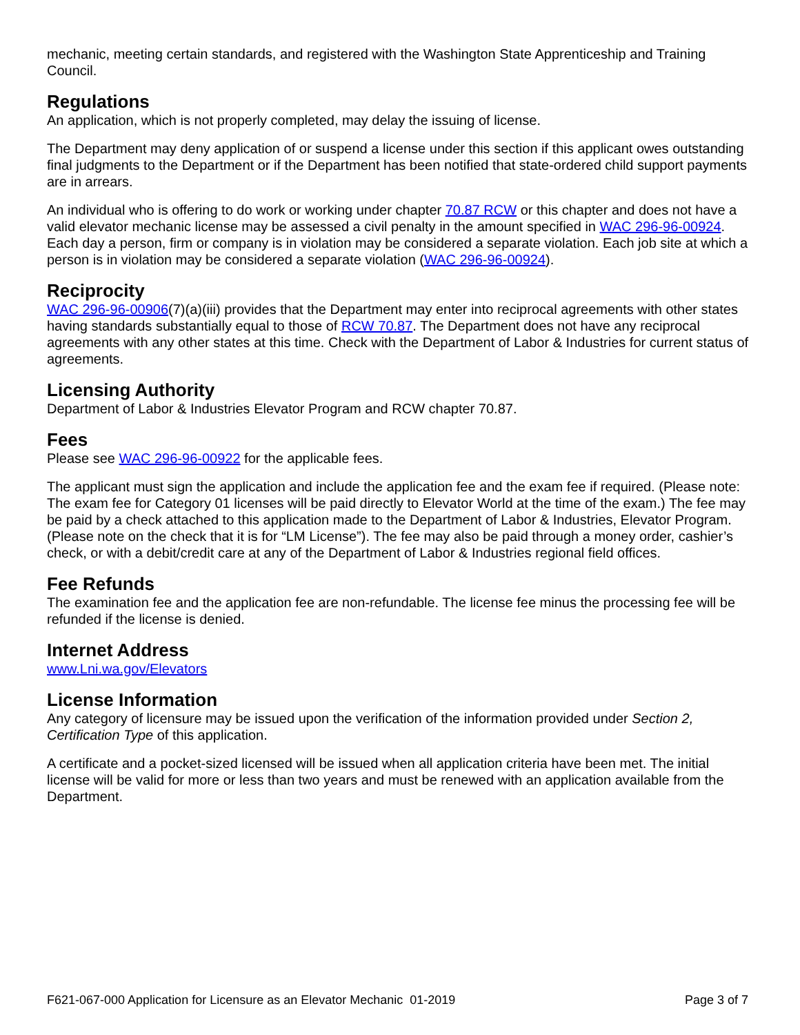mechanic, meeting certain standards, and registered with the Washington State Apprenticeship and Training Council.
Regulations
An application, which is not properly completed, may delay the issuing of license.
The Department may deny application of or suspend a license under this section if this applicant owes outstanding final judgments to the Department or if the Department has been notified that state-ordered child support payments are in arrears.
An individual who is offering to do work or working under chapter 70.87 RCW or this chapter and does not have a valid elevator mechanic license may be assessed a civil penalty in the amount specified in WAC 296-96-00924. Each day a person, firm or company is in violation may be considered a separate violation. Each job site at which a person is in violation may be considered a separate violation (WAC 296-96-00924).
Reciprocity
WAC 296-96-00906(7)(a)(iii) provides that the Department may enter into reciprocal agreements with other states having standards substantially equal to those of RCW 70.87. The Department does not have any reciprocal agreements with any other states at this time. Check with the Department of Labor & Industries for current status of agreements.
Licensing Authority
Department of Labor & Industries Elevator Program and RCW chapter 70.87.
Fees
Please see WAC 296-96-00922 for the applicable fees.
The applicant must sign the application and include the application fee and the exam fee if required. (Please note: The exam fee for Category 01 licenses will be paid directly to Elevator World at the time of the exam.) The fee may be paid by a check attached to this application made to the Department of Labor & Industries, Elevator Program. (Please note on the check that it is for “LM License”). The fee may also be paid through a money order, cashier’s check, or with a debit/credit care at any of the Department of Labor & Industries regional field offices.
Fee Refunds
The examination fee and the application fee are non-refundable. The license fee minus the processing fee will be refunded if the license is denied.
Internet Address
www.Lni.wa.gov/Elevators
License Information
Any category of licensure may be issued upon the verification of the information provided under Section 2, Certification Type of this application.
A certificate and a pocket-sized licensed will be issued when all application criteria have been met. The initial license will be valid for more or less than two years and must be renewed with an application available from the Department.
F621-067-000 Application for Licensure as an Elevator Mechanic 01-2019 Page 3 of 7